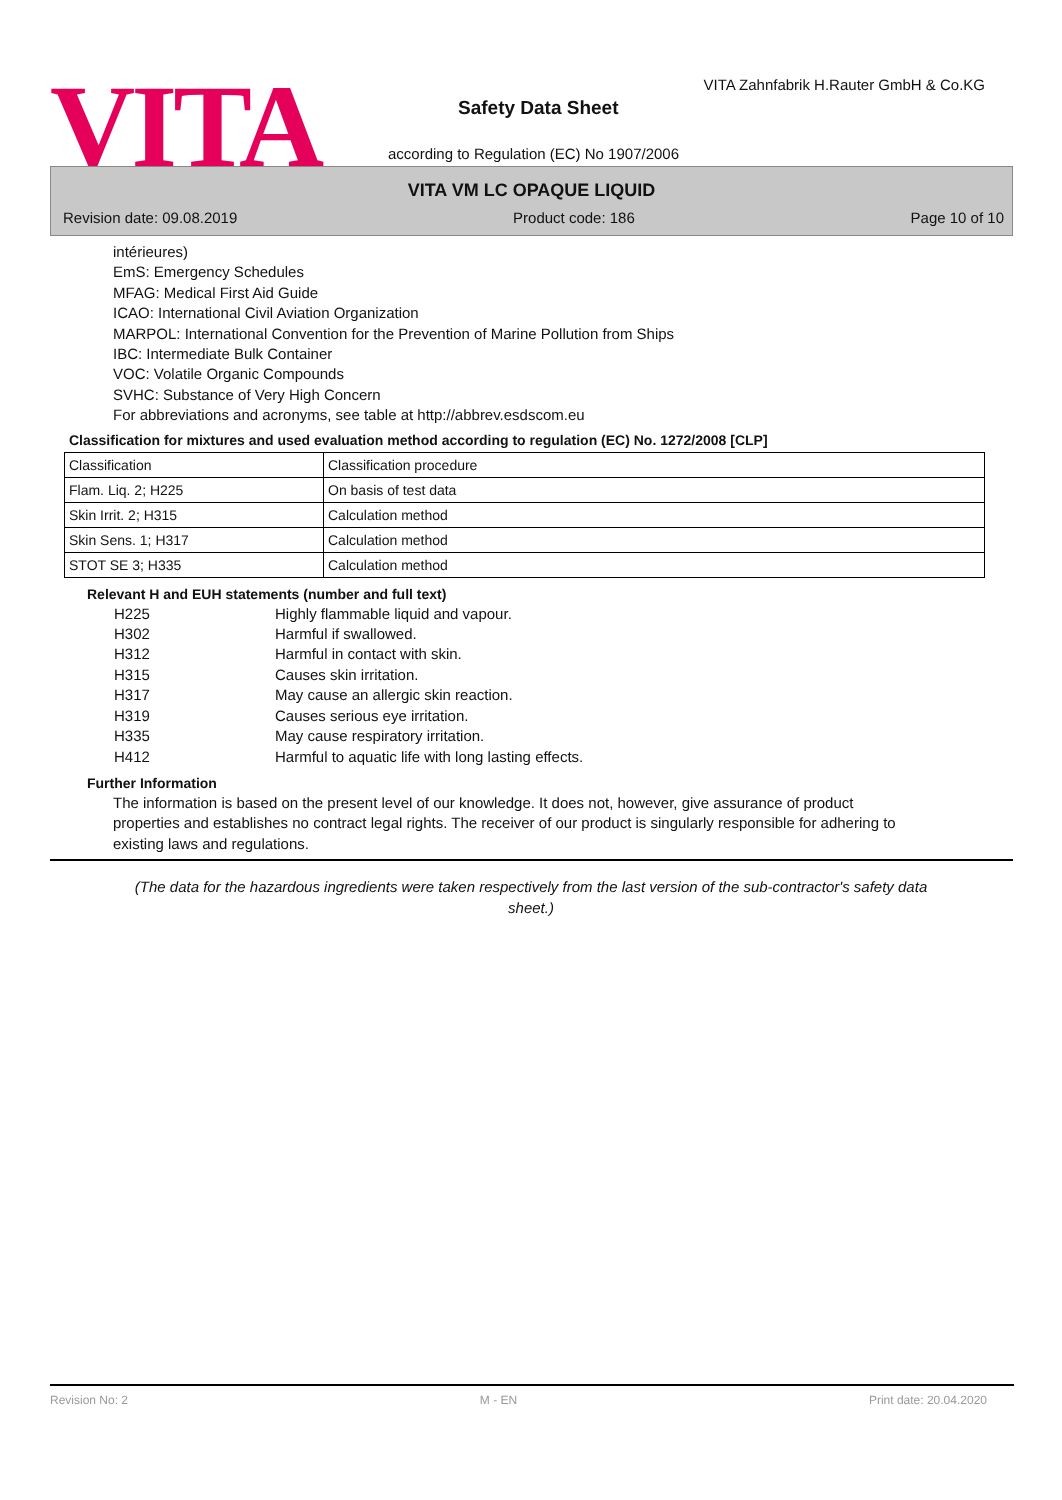VITA
VITA Zahnfabrik H.Rauter GmbH & Co.KG
Safety Data Sheet
according to Regulation (EC) No 1907/2006
VITA VM LC OPAQUE LIQUID
Revision date: 09.08.2019 Product code: 186 Page 10 of 10
intérieures)
EmS: Emergency Schedules
MFAG: Medical First Aid Guide
ICAO: International Civil Aviation Organization
MARPOL: International Convention for the Prevention of Marine Pollution from Ships
IBC: Intermediate Bulk Container
VOC: Volatile Organic Compounds
SVHC: Substance of Very High Concern
For abbreviations and acronyms, see table at http://abbrev.esdscom.eu
Classification for mixtures and used evaluation method according to regulation (EC) No. 1272/2008 [CLP]
| Classification | Classification procedure |
| Flam. Liq. 2; H225 | On basis of test data |
| Skin Irrit. 2; H315 | Calculation method |
| Skin Sens. 1; H317 | Calculation method |
| STOT SE 3; H335 | Calculation method |
Relevant H and EUH statements (number and full text)
H225 Highly flammable liquid and vapour.
H302 Harmful if swallowed.
H312 Harmful in contact with skin.
H315 Causes skin irritation.
H317 May cause an allergic skin reaction.
H319 Causes serious eye irritation.
H335 May cause respiratory irritation.
H412 Harmful to aquatic life with long lasting effects.
Further Information
The information is based on the present level of our knowledge. It does not, however, give assurance of product properties and establishes no contract legal rights. The receiver of our product is singularly responsible for adhering to existing laws and regulations.
(The data for the hazardous ingredients were taken respectively from the last version of the sub-contractor's safety data sheet.)
Revision No: 2 M - EN Print date: 20.04.2020